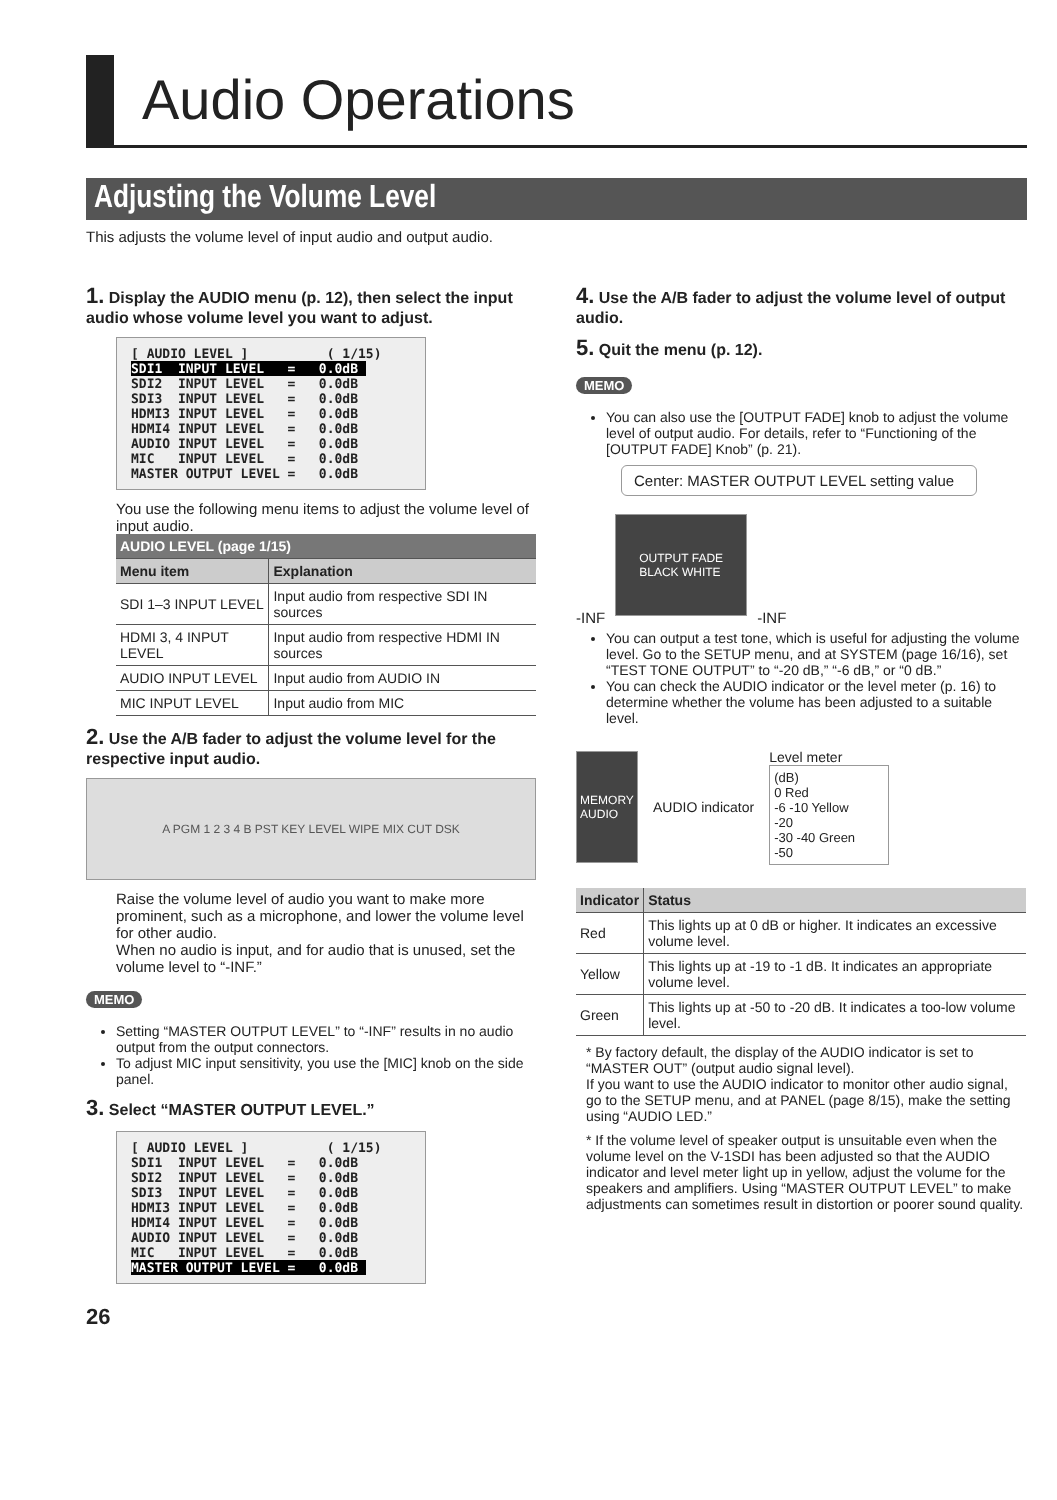Audio Operations
Adjusting the Volume Level
This adjusts the volume level of input audio and output audio.
1. Display the AUDIO menu (p. 12), then select the input audio whose volume level you want to adjust.
[ AUDIO LEVEL ] ( 1/15) SDI1 INPUT LEVEL = 0.0dB SDI2 INPUT LEVEL = 0.0dB SDI3 INPUT LEVEL = 0.0dB HDMI3 INPUT LEVEL = 0.0dB HDMI4 INPUT LEVEL = 0.0dB AUDIO INPUT LEVEL = 0.0dB MIC INPUT LEVEL = 0.0dB MASTER OUTPUT LEVEL = 0.0dB
You use the following menu items to adjust the volume level of input audio.
| AUDIO LEVEL (page 1/15) | |
| --- | --- |
| Menu item | Explanation |
| SDI 1–3 INPUT LEVEL | Input audio from respective SDI IN sources |
| HDMI 3, 4 INPUT LEVEL | Input audio from respective HDMI IN sources |
| AUDIO INPUT LEVEL | Input audio from AUDIO IN |
| MIC INPUT LEVEL | Input audio from MIC |
2. Use the A/B fader to adjust the volume level for the respective input audio.
A PGM 1 2 3 4 B PST KEY LEVEL WIPE MIX CUT DSK
Raise the volume level of audio you want to make more prominent, such as a microphone, and lower the volume level for other audio.
When no audio is input, and for audio that is unused, set the volume level to “-INF.”
MEMO
Setting “MASTER OUTPUT LEVEL” to “-INF” results in no audio output from the output connectors.
To adjust MIC input sensitivity, you use the [MIC] knob on the side panel.
3. Select “MASTER OUTPUT LEVEL.”
[ AUDIO LEVEL ] ( 1/15) SDI1 INPUT LEVEL = 0.0dB SDI2 INPUT LEVEL = 0.0dB SDI3 INPUT LEVEL = 0.0dB HDMI3 INPUT LEVEL = 0.0dB HDMI4 INPUT LEVEL = 0.0dB AUDIO INPUT LEVEL = 0.0dB MIC INPUT LEVEL = 0.0dB MASTER OUTPUT LEVEL = 0.0dB
26
4. Use the A/B fader to adjust the volume level of output audio.
5. Quit the menu (p. 12).
MEMO
You can also use the [OUTPUT FADE] knob to adjust the volume level of output audio. For details, refer to “Functioning of the [OUTPUT FADE] Knob” (p. 21).
Center: MASTER OUTPUT LEVEL setting value
-INF
OUTPUT FADE
BLACK WHITE
-INF
You can output a test tone, which is useful for adjusting the volume level. Go to the SETUP menu, and at SYSTEM (page 16/16), set “TEST TONE OUTPUT” to “-20 dB,” “-6 dB,” or “0 dB.”
You can check the AUDIO indicator or the level meter (p. 16) to determine whether the volume has been adjusted to a suitable level.
MEMORY
AUDIO
AUDIO indicator
Level meter
(dB)
0 Red
-6 -10 Yellow
-20
-30 -40 Green
-50
| Indicator | Status |
| --- | --- |
| Red | This lights up at 0 dB or higher. It indicates an excessive volume level. |
| Yellow | This lights up at -19 to -1 dB. It indicates an appropriate volume level. |
| Green | This lights up at -50 to -20 dB. It indicates a too-low volume level. |
* By factory default, the display of the AUDIO indicator is set to “MASTER OUT” (output audio signal level).
If you want to use the AUDIO indicator to monitor other audio signal, go to the SETUP menu, and at PANEL (page 8/15), make the setting using “AUDIO LED.”
* If the volume level of speaker output is unsuitable even when the volume level on the V-1SDI has been adjusted so that the AUDIO indicator and level meter light up in yellow, adjust the volume for the speakers and amplifiers. Using “MASTER OUTPUT LEVEL” to make adjustments can sometimes result in distortion or poorer sound quality.